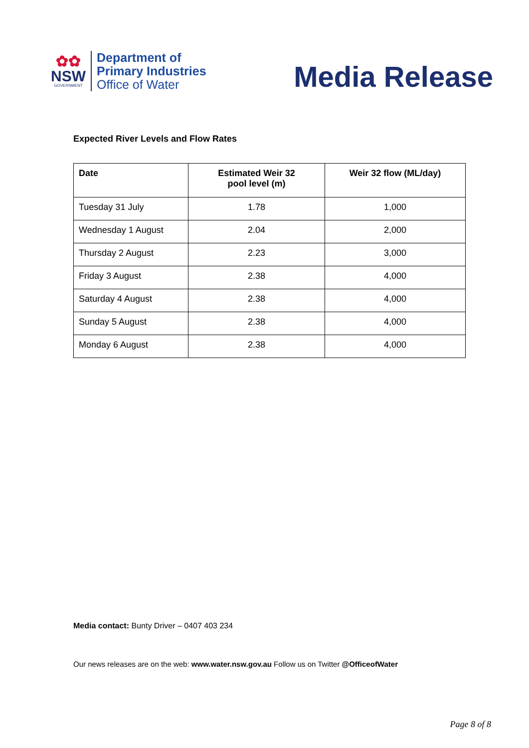✿✿
NSW
GOVERNMENT
Department of
Primary Industries
Office of Water
Media Release
Expected River Levels and Flow Rates
| Date | Estimated Weir 32 pool level (m) | Weir 32 flow (ML/day) |
| --- | --- | --- |
| Tuesday 31 July | 1.78 | 1,000 |
| Wednesday 1 August | 2.04 | 2,000 |
| Thursday 2 August | 2.23 | 3,000 |
| Friday 3 August | 2.38 | 4,000 |
| Saturday 4 August | 2.38 | 4,000 |
| Sunday 5 August | 2.38 | 4,000 |
| Monday 6 August | 2.38 | 4,000 |
Media contact: Bunty Driver – 0407 403 234
Our news releases are on the web: www.water.nsw.gov.au Follow us on Twitter @OfficeofWater
Page 8 of 8